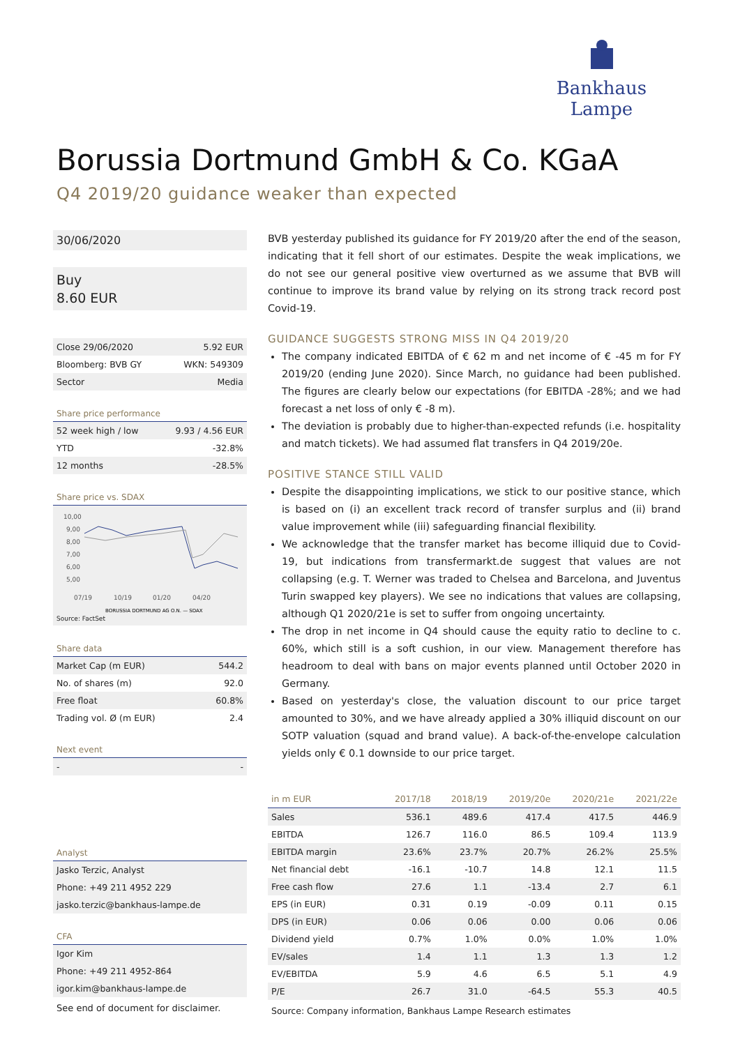Bankhaus Lampe
Borussia Dortmund GmbH & Co. KGaA
Q4 2019/20 guidance weaker than expected
30/06/2020
Buy
8.60 EUR
| Close 29/06/2020 | 5.92 EUR |
| Bloomberg: BVB GY | WKN: 549309 |
| Sector | Media |
Share price performance
| 52 week high / low | 9.93 / 4.56 EUR |
| YTD | -32.8% |
| 12 months | -28.5% |
Share price vs. SDAX
10,00
9,00
8,00
7,00
6,00
5,00
07/19
10/19
01/20
04/20
BORUSSIA DORTMUND AG O.N. — SDAX
Source: FactSet
Share data
| Market Cap (m EUR) | 544.2 |
| No. of shares (m) | 92.0 |
| Free float | 60.8% |
| Trading vol. Ø (m EUR) | 2.4 |
Next event
| - | - |
Analyst
| Jasko Terzic, Analyst |
| Phone: +49 211 4952 229 |
| jasko.terzic@bankhaus-lampe.de |
CFA
| Igor Kim |
| Phone: +49 211 4952-864 |
| igor.kim@bankhaus-lampe.de |
See end of document for disclaimer.
BVB yesterday published its guidance for FY 2019/20 after the end of the season, indicating that it fell short of our estimates. Despite the weak implications, we do not see our general positive view overturned as we assume that BVB will continue to improve its brand value by relying on its strong track record post Covid-19.
GUIDANCE SUGGESTS STRONG MISS IN Q4 2019/20
The company indicated EBITDA of € 62 m and net income of € -45 m for FY 2019/20 (ending June 2020). Since March, no guidance had been published. The figures are clearly below our expectations (for EBITDA -28%; and we had forecast a net loss of only € -8 m).
The deviation is probably due to higher-than-expected refunds (i.e. hospitality and match tickets). We had assumed flat transfers in Q4 2019/20e.
POSITIVE STANCE STILL VALID
Despite the disappointing implications, we stick to our positive stance, which is based on (i) an excellent track record of transfer surplus and (ii) brand value improvement while (iii) safeguarding financial flexibility.
We acknowledge that the transfer market has become illiquid due to Covid-19, but indications from transfermarkt.de suggest that values are not collapsing (e.g. T. Werner was traded to Chelsea and Barcelona, and Juventus Turin swapped key players). We see no indications that values are collapsing, although Q1 2020/21e is set to suffer from ongoing uncertainty.
The drop in net income in Q4 should cause the equity ratio to decline to c. 60%, which still is a soft cushion, in our view. Management therefore has headroom to deal with bans on major events planned until October 2020 in Germany.
Based on yesterday's close, the valuation discount to our price target amounted to 30%, and we have already applied a 30% illiquid discount on our SOTP valuation (squad and brand value). A back-of-the-envelope calculation yields only € 0.1 downside to our price target.
| in m EUR | 2017/18 | 2018/19 | 2019/20e | 2020/21e | 2021/22e |
| --- | --- | --- | --- | --- | --- |
| Sales | 536.1 | 489.6 | 417.4 | 417.5 | 446.9 |
| EBITDA | 126.7 | 116.0 | 86.5 | 109.4 | 113.9 |
| EBITDA margin | 23.6% | 23.7% | 20.7% | 26.2% | 25.5% |
| Net financial debt | -16.1 | -10.7 | 14.8 | 12.1 | 11.5 |
| Free cash flow | 27.6 | 1.1 | -13.4 | 2.7 | 6.1 |
| EPS (in EUR) | 0.31 | 0.19 | -0.09 | 0.11 | 0.15 |
| DPS (in EUR) | 0.06 | 0.06 | 0.00 | 0.06 | 0.06 |
| Dividend yield | 0.7% | 1.0% | 0.0% | 1.0% | 1.0% |
| EV/sales | 1.4 | 1.1 | 1.3 | 1.3 | 1.2 |
| EV/EBITDA | 5.9 | 4.6 | 6.5 | 5.1 | 4.9 |
| P/E | 26.7 | 31.0 | -64.5 | 55.3 | 40.5 |
Source: Company information, Bankhaus Lampe Research estimates